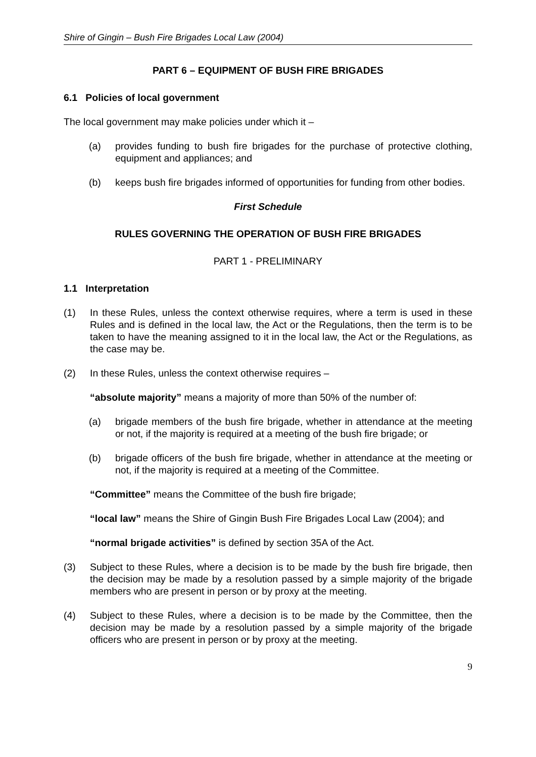Shire of Gingin – Bush Fire Brigades Local Law (2004)
PART 6 – EQUIPMENT OF BUSH FIRE BRIGADES
6.1 Policies of local government
The local government may make policies under which it –
(a) provides funding to bush fire brigades for the purchase of protective clothing, equipment and appliances; and
(b) keeps bush fire brigades informed of opportunities for funding from other bodies.
First Schedule
RULES GOVERNING THE OPERATION OF BUSH FIRE BRIGADES
PART 1 - PRELIMINARY
1.1 Interpretation
(1) In these Rules, unless the context otherwise requires, where a term is used in these Rules and is defined in the local law, the Act or the Regulations, then the term is to be taken to have the meaning assigned to it in the local law, the Act or the Regulations, as the case may be.
(2) In these Rules, unless the context otherwise requires –
“absolute majority” means a majority of more than 50% of the number of:
(a) brigade members of the bush fire brigade, whether in attendance at the meeting or not, if the majority is required at a meeting of the bush fire brigade; or
(b) brigade officers of the bush fire brigade, whether in attendance at the meeting or not, if the majority is required at a meeting of the Committee.
“Committee” means the Committee of the bush fire brigade;
“local law” means the Shire of Gingin Bush Fire Brigades Local Law (2004); and
“normal brigade activities” is defined by section 35A of the Act.
(3) Subject to these Rules, where a decision is to be made by the bush fire brigade, then the decision may be made by a resolution passed by a simple majority of the brigade members who are present in person or by proxy at the meeting.
(4) Subject to these Rules, where a decision is to be made by the Committee, then the decision may be made by a resolution passed by a simple majority of the brigade officers who are present in person or by proxy at the meeting.
9